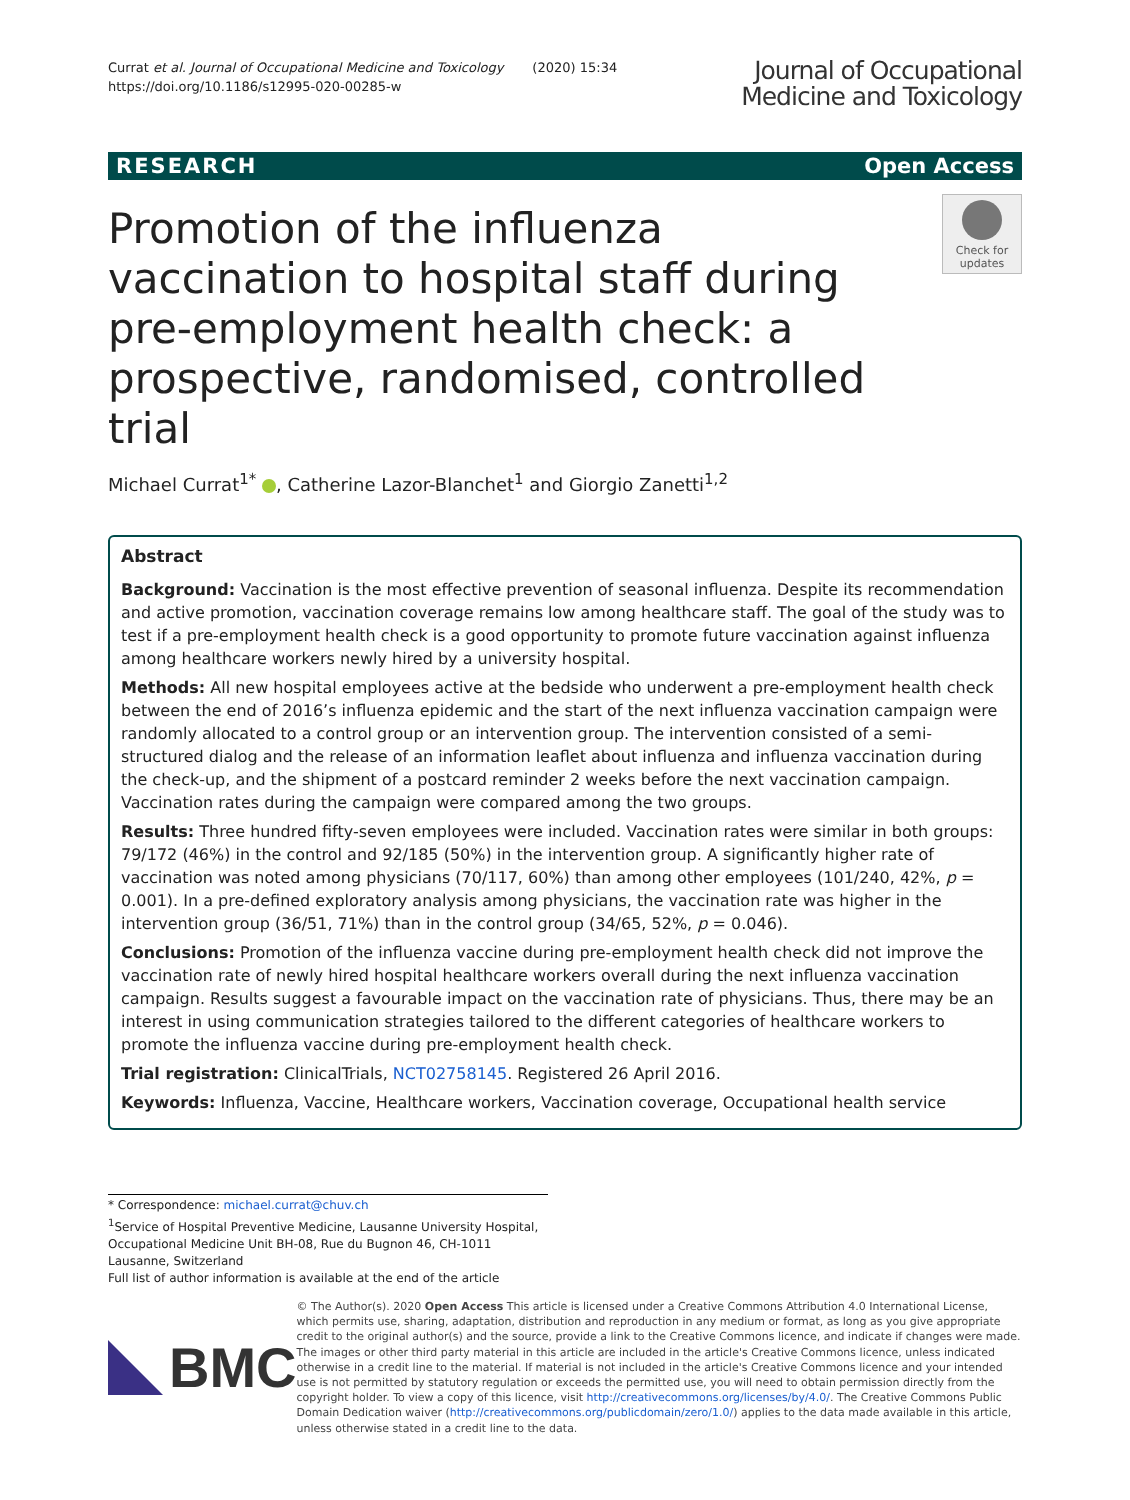Currat et al. Journal of Occupational Medicine and Toxicology (2020) 15:34
https://doi.org/10.1186/s12995-020-00285-w
Journal of Occupational
Medicine and Toxicology
RESEARCH Open Access
Promotion of the influenza vaccination to hospital staff during pre-employment health check: a prospective, randomised, controlled trial
Check for
updates
Michael Currat<sup>1*</sup> , Catherine Lazor-Blanchet<sup>1</sup> and Giorgio Zanetti<sup>1,2</sup>
Abstract
Background: Vaccination is the most effective prevention of seasonal influenza. Despite its recommendation and active promotion, vaccination coverage remains low among healthcare staff. The goal of the study was to test if a pre-employment health check is a good opportunity to promote future vaccination against influenza among healthcare workers newly hired by a university hospital.
Methods: All new hospital employees active at the bedside who underwent a pre-employment health check between the end of 2016’s influenza epidemic and the start of the next influenza vaccination campaign were randomly allocated to a control group or an intervention group. The intervention consisted of a semi-structured dialog and the release of an information leaflet about influenza and influenza vaccination during the check-up, and the shipment of a postcard reminder 2 weeks before the next vaccination campaign. Vaccination rates during the campaign were compared among the two groups.
Results: Three hundred fifty-seven employees were included. Vaccination rates were similar in both groups: 79/172 (46%) in the control and 92/185 (50%) in the intervention group. A significantly higher rate of vaccination was noted among physicians (70/117, 60%) than among other employees (101/240, 42%, p = 0.001). In a pre-defined exploratory analysis among physicians, the vaccination rate was higher in the intervention group (36/51, 71%) than in the control group (34/65, 52%, p = 0.046).
Conclusions: Promotion of the influenza vaccine during pre-employment health check did not improve the vaccination rate of newly hired hospital healthcare workers overall during the next influenza vaccination campaign. Results suggest a favourable impact on the vaccination rate of physicians. Thus, there may be an interest in using communication strategies tailored to the different categories of healthcare workers to promote the influenza vaccine during pre-employment health check.
Trial registration: ClinicalTrials, NCT02758145. Registered 26 April 2016.
Keywords: Influenza, Vaccine, Healthcare workers, Vaccination coverage, Occupational health service
* Correspondence: michael.currat@chuv.ch
<sup>1</sup> Service of Hospital Preventive Medicine, Lausanne University Hospital, Occupational Medicine Unit BH-08, Rue du Bugnon 46, CH-1011 Lausanne, Switzerland
Full list of author information is available at the end of the article
BMC
© The Author(s). 2020 Open Access This article is licensed under a Creative Commons Attribution 4.0 International License, which permits use, sharing, adaptation, distribution and reproduction in any medium or format, as long as you give appropriate credit to the original author(s) and the source, provide a link to the Creative Commons licence, and indicate if changes were made. The images or other third party material in this article are included in the article's Creative Commons licence, unless indicated otherwise in a credit line to the material. If material is not included in the article's Creative Commons licence and your intended use is not permitted by statutory regulation or exceeds the permitted use, you will need to obtain permission directly from the copyright holder. To view a copy of this licence, visit http://creativecommons.org/licenses/by/4.0/. The Creative Commons Public Domain Dedication waiver (http://creativecommons.org/publicdomain/zero/1.0/) applies to the data made available in this article, unless otherwise stated in a credit line to the data.